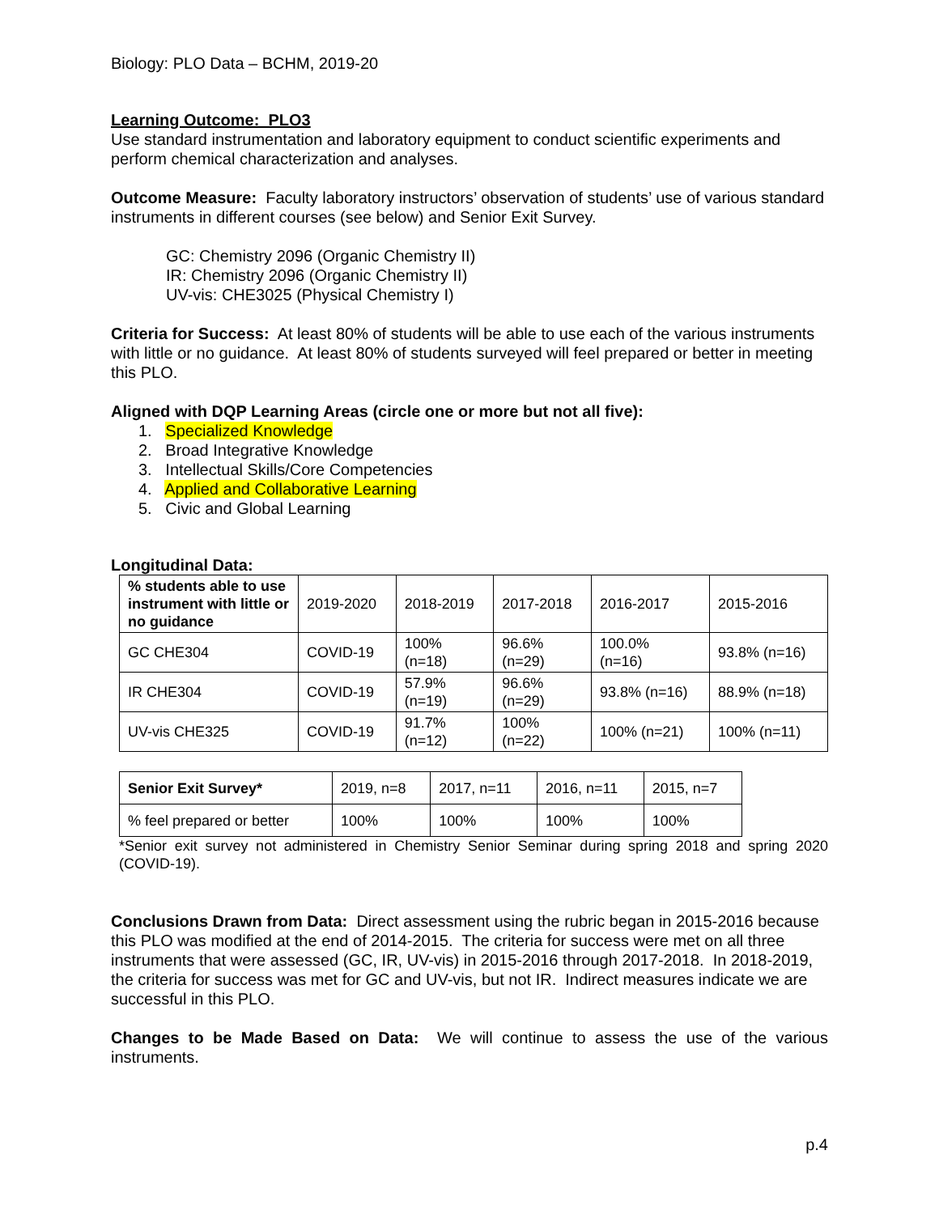Biology: PLO Data – BCHM, 2019-20
Learning Outcome: PLO3
Use standard instrumentation and laboratory equipment to conduct scientific experiments and perform chemical characterization and analyses.
Outcome Measure: Faculty laboratory instructors’ observation of students’ use of various standard instruments in different courses (see below) and Senior Exit Survey.
GC: Chemistry 2096 (Organic Chemistry II)
IR: Chemistry 2096 (Organic Chemistry II)
UV-vis: CHE3025 (Physical Chemistry I)
Criteria for Success: At least 80% of students will be able to use each of the various instruments with little or no guidance. At least 80% of students surveyed will feel prepared or better in meeting this PLO.
Aligned with DQP Learning Areas (circle one or more but not all five):
1. Specialized Knowledge
2. Broad Integrative Knowledge
3. Intellectual Skills/Core Competencies
4. Applied and Collaborative Learning
5. Civic and Global Learning
Longitudinal Data:
| % students able to use instrument with little or no guidance | 2019-2020 | 2018-2019 | 2017-2018 | 2016-2017 | 2015-2016 |
| GC CHE304 | COVID-19 | 100% (n=18) | 96.6% (n=29) | 100.0% (n=16) | 93.8% (n=16) |
| IR CHE304 | COVID-19 | 57.9% (n=19) | 96.6% (n=29) | 93.8% (n=16) | 88.9% (n=18) |
| UV-vis CHE325 | COVID-19 | 91.7% (n=12) | 100% (n=22) | 100% (n=21) | 100% (n=11) |
| Senior Exit Survey* | 2019, n=8 | 2017, n=11 | 2016, n=11 | 2015, n=7 |
| % feel prepared or better | 100% | 100% | 100% | 100% |
*Senior exit survey not administered in Chemistry Senior Seminar during spring 2018 and spring 2020 (COVID-19).
Conclusions Drawn from Data: Direct assessment using the rubric began in 2015-2016 because this PLO was modified at the end of 2014-2015. The criteria for success were met on all three instruments that were assessed (GC, IR, UV-vis) in 2015-2016 through 2017-2018. In 2018-2019, the criteria for success was met for GC and UV-vis, but not IR. Indirect measures indicate we are successful in this PLO.
Changes to be Made Based on Data: We will continue to assess the use of the various instruments.
p.4